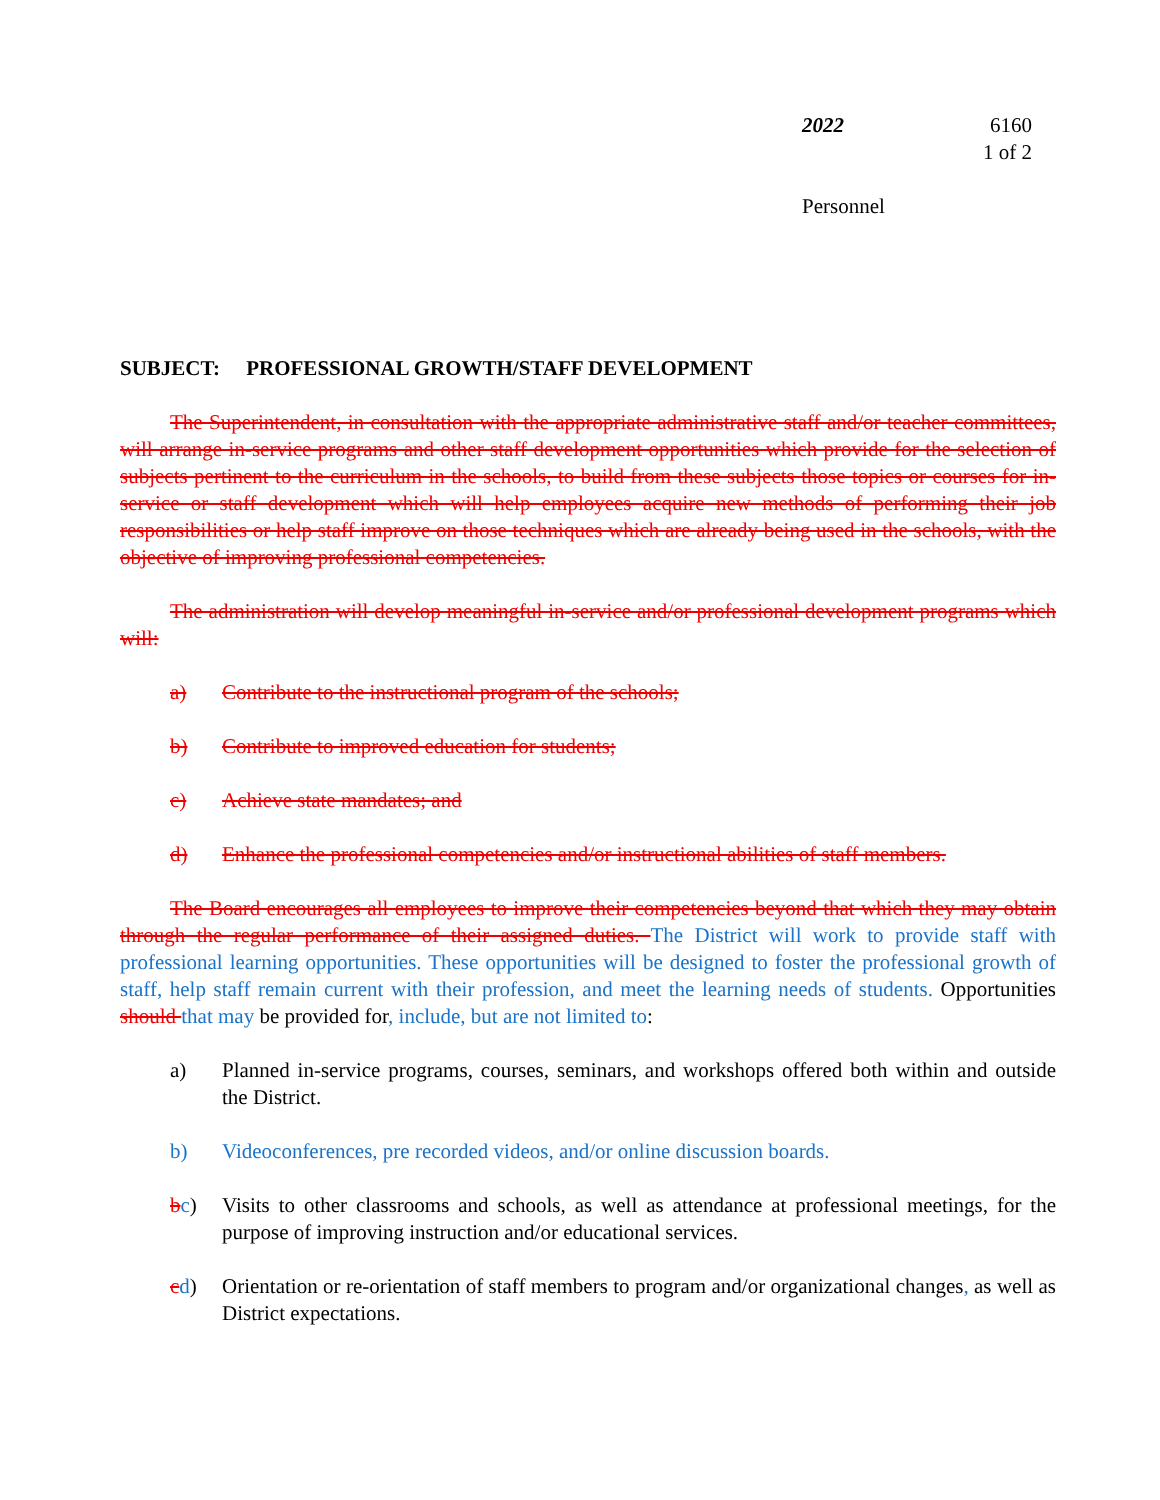2022 6160
1 of 2
Personnel
SUBJECT: PROFESSIONAL GROWTH/STAFF DEVELOPMENT
The Superintendent, in consultation with the appropriate administrative staff and/or teacher committees, will arrange in-service programs and other staff development opportunities which provide for the selection of subjects pertinent to the curriculum in the schools, to build from these subjects those topics or courses for in-service or staff development which will help employees acquire new methods of performing their job responsibilities or help staff improve on those techniques which are already being used in the schools, with the objective of improving professional competencies.
The administration will develop meaningful in-service and/or professional development programs which will:
a) Contribute to the instructional program of the schools;
b) Contribute to improved education for students;
c) Achieve state mandates; and
d) Enhance the professional competencies and/or instructional abilities of staff members.
The Board encourages all employees to improve their competencies beyond that which they may obtain through the regular performance of their assigned duties. The District will work to provide staff with professional learning opportunities. These opportunities will be designed to foster the professional growth of staff, help staff remain current with their profession, and meet the learning needs of students. Opportunities should that may be provided for, include, but are not limited to:
a) Planned in-service programs, courses, seminars, and workshops offered both within and outside the District.
b) Videoconferences, pre recorded videos, and/or online discussion boards.
bc) Visits to other classrooms and schools, as well as attendance at professional meetings, for the purpose of improving instruction and/or educational services.
cd) Orientation or re-orientation of staff members to program and/or organizational changes, as well as District expectations.